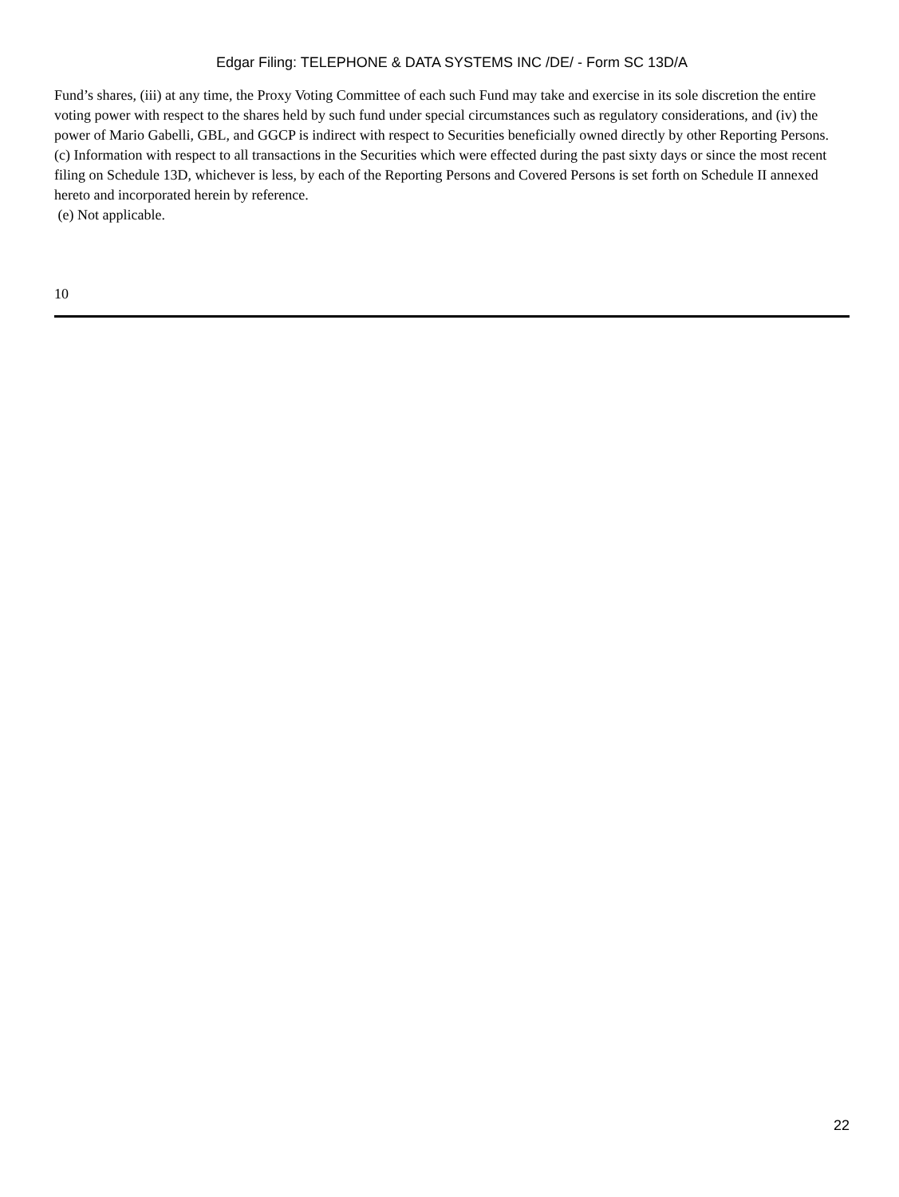Edgar Filing: TELEPHONE & DATA SYSTEMS INC /DE/ - Form SC 13D/A
Fund’s shares, (iii) at any time, the Proxy Voting Committee of each such Fund may take and exercise in its sole discretion the entire voting power with respect to the shares held by such fund under special circumstances such as regulatory considerations, and (iv) the power of Mario Gabelli, GBL, and GGCP is indirect with respect to Securities beneficially owned directly by other Reporting Persons.
(c) Information with respect to all transactions in the Securities which were effected during the past sixty days or since the most recent filing on Schedule 13D, whichever is less, by each of the Reporting Persons and Covered Persons is set forth on Schedule II annexed hereto and incorporated herein by reference.
(e) Not applicable.
10
22